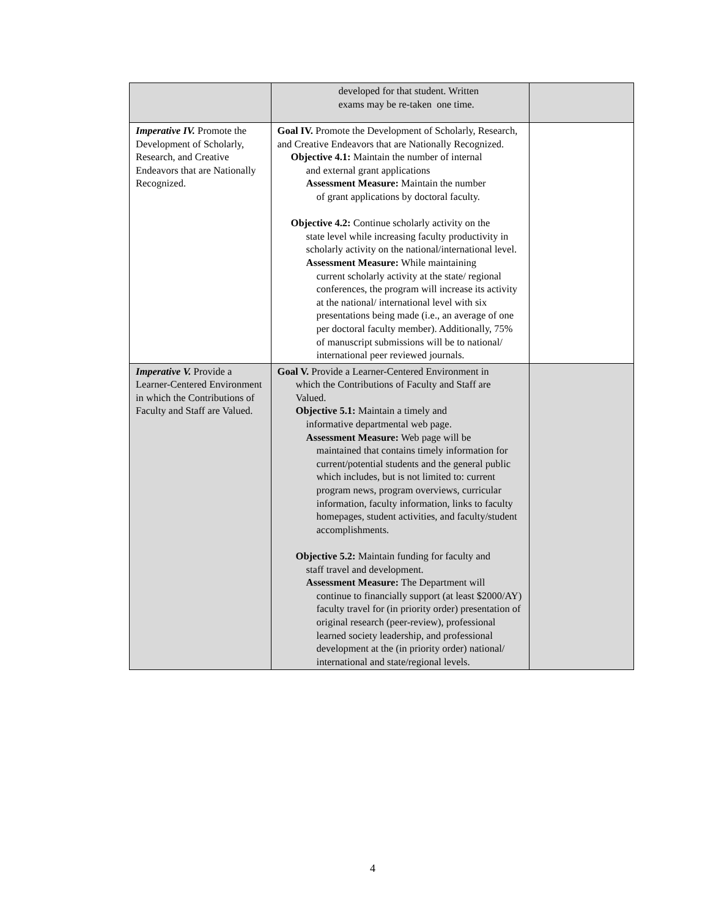| | developed for that student. Written exams may be re-taken one time. | |
| Imperative IV. Promote the Development of Scholarly, Research, and Creative Endeavors that are Nationally Recognized. | Goal IV. Promote the Development of Scholarly, Research, and Creative Endeavors that are Nationally Recognized. Objective 4.1: Maintain the number of internal and external grant applications Assessment Measure: Maintain the number of grant applications by doctoral faculty. Objective 4.2: Continue scholarly activity on the state level while increasing faculty productivity in scholarly activity on the national/international level. Assessment Measure: While maintaining current scholarly activity at the state/ regional conferences, the program will increase its activity at the national/ international level with six presentations being made (i.e., an average of one per doctoral faculty member). Additionally, 75% of manuscript submissions will be to national/ international peer reviewed journals. | |
| Imperative V. Provide a Learner-Centered Environment in which the Contributions of Faculty and Staff are Valued. | Goal V. Provide a Learner-Centered Environment in which the Contributions of Faculty and Staff are Valued. Objective 5.1: Maintain a timely and informative departmental web page. Assessment Measure: Web page will be maintained that contains timely information for current/potential students and the general public which includes, but is not limited to: current program news, program overviews, curricular information, faculty information, links to faculty homepages, student activities, and faculty/student accomplishments. Objective 5.2: Maintain funding for faculty and staff travel and development. Assessment Measure: The Department will continue to financially support (at least $2000/AY) faculty travel for (in priority order) presentation of original research (peer-review), professional learned society leadership, and professional development at the (in priority order) national/ international and state/regional levels. | |
4